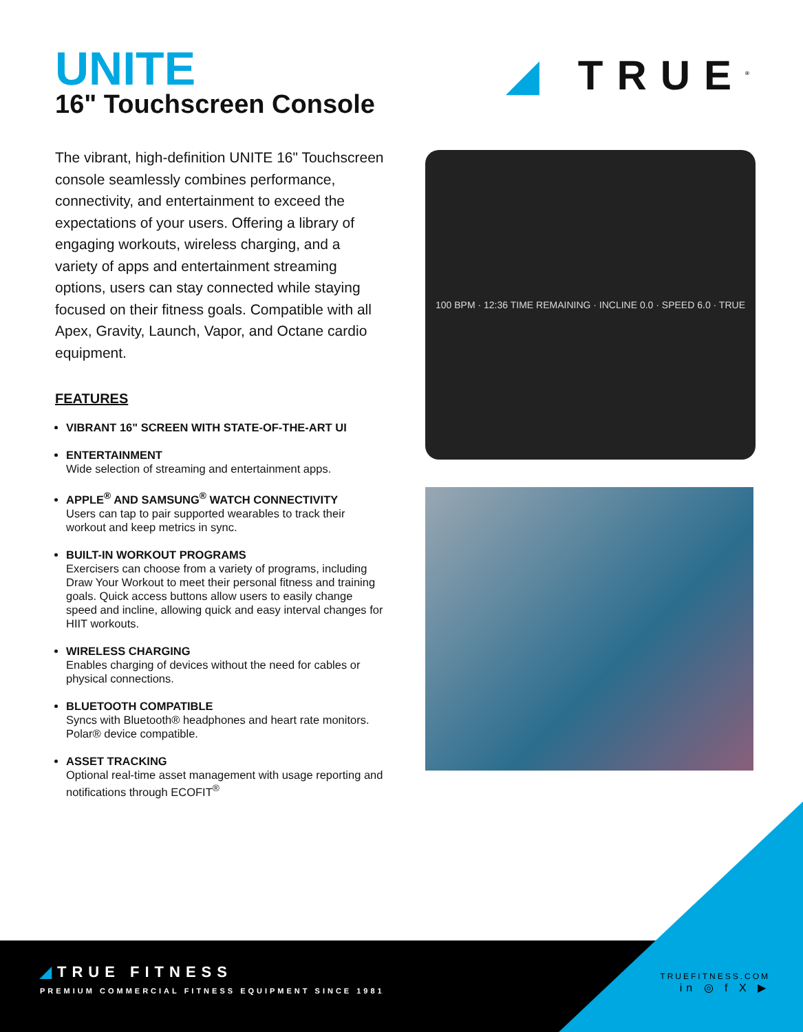UNITE
16" Touchscreen Console
◢ TRUE<sup>®</sup>
The vibrant, high-definition UNITE 16" Touchscreen console seamlessly combines performance, connectivity, and entertainment to exceed the expectations of your users. Offering a library of engaging workouts, wireless charging, and a variety of apps and entertainment streaming options, users can stay connected while staying focused on their fitness goals. Compatible with all Apex, Gravity, Launch, Vapor, and Octane cardio equipment.
FEATURES
VIBRANT 16" SCREEN WITH STATE-OF-THE-ART UI
ENTERTAINMENT
Wide selection of streaming and entertainment apps.
APPLE<sup>®</sup> AND SAMSUNG<sup>®</sup> WATCH CONNECTIVITY
Users can tap to pair supported wearables to track their workout and keep metrics in sync.
BUILT-IN WORKOUT PROGRAMS
Exercisers can choose from a variety of programs, including Draw Your Workout to meet their personal fitness and training goals. Quick access buttons allow users to easily change speed and incline, allowing quick and easy interval changes for HIIT workouts.
WIRELESS CHARGING
Enables charging of devices without the need for cables or physical connections.
BLUETOOTH COMPATIBLE
Syncs with Bluetooth® headphones and heart rate monitors. Polar® device compatible.
ASSET TRACKING
Optional real-time asset management with usage reporting and notifications through ECOFIT<sup>®</sup>
100 BPM · 12:36 TIME REMAINING · INCLINE 0.0 · SPEED 6.0 · TRUE
◢TRUE FITNESS
PREMIUM COMMERCIAL FITNESS EQUIPMENT SINCE 1981
TRUEFITNESS.COM
in ◎ f X ▶